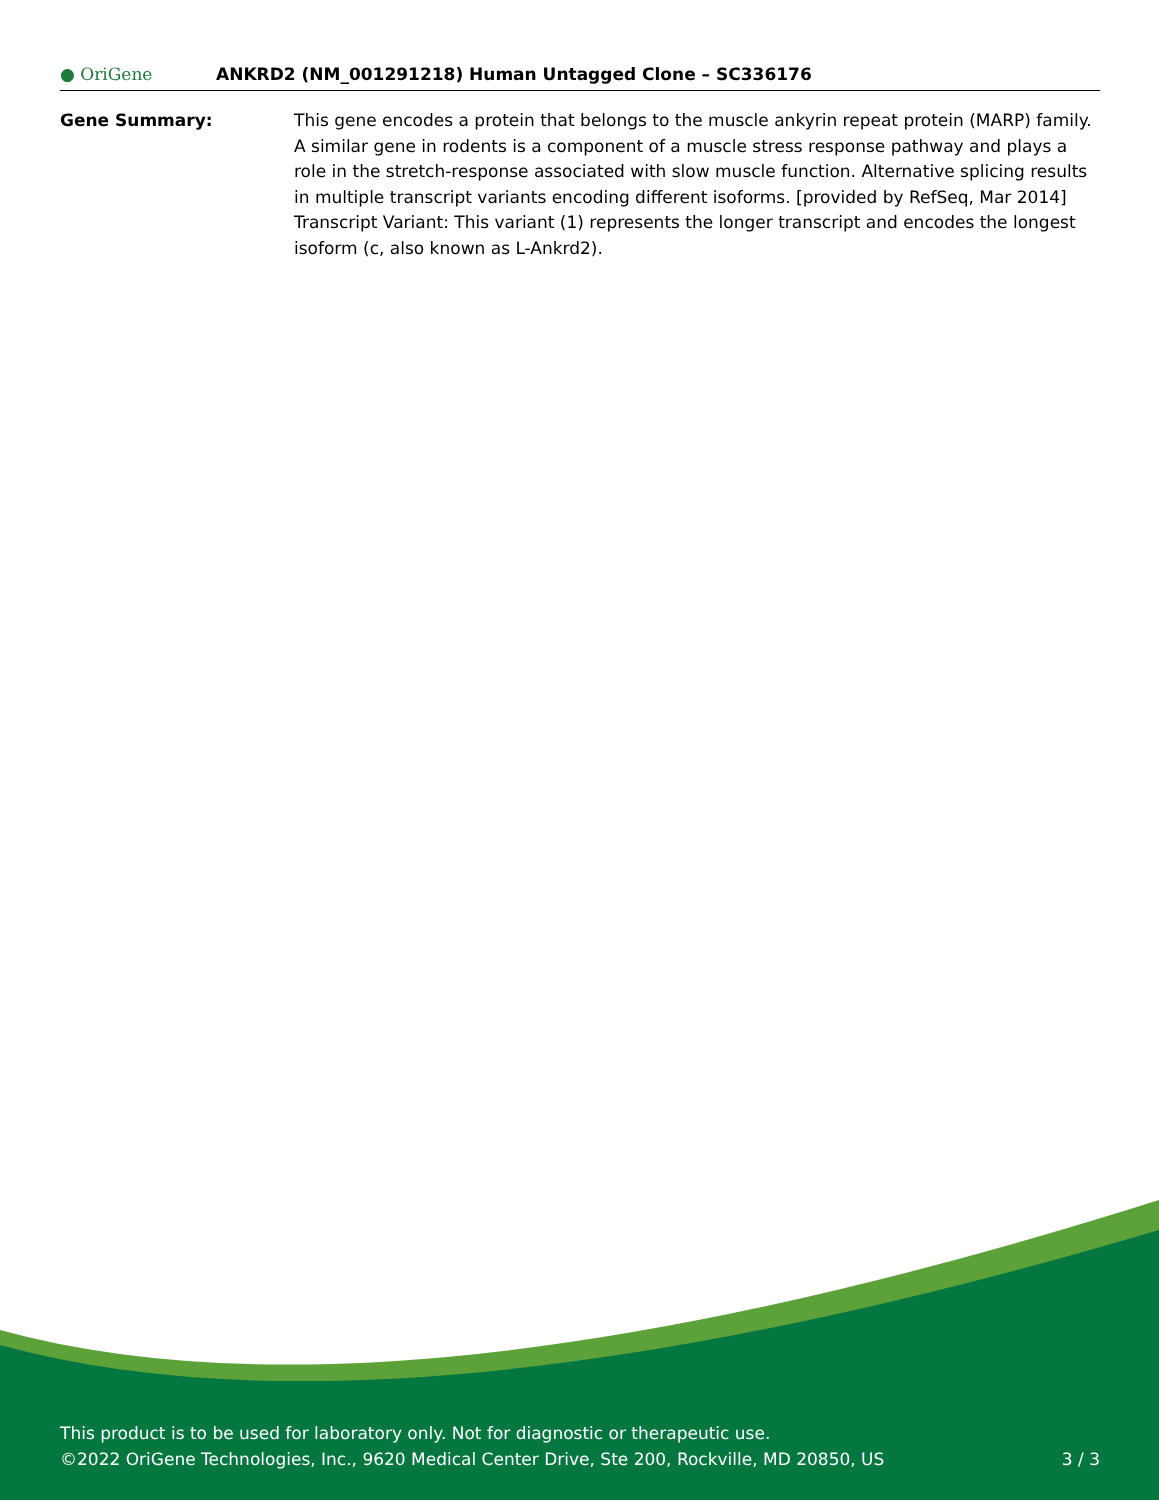● OriGene
ANKRD2 (NM_001291218) Human Untagged Clone – SC336176
Gene Summary: This gene encodes a protein that belongs to the muscle ankyrin repeat protein (MARP) family. A similar gene in rodents is a component of a muscle stress response pathway and plays a role in the stretch-response associated with slow muscle function. Alternative splicing results in multiple transcript variants encoding different isoforms. [provided by RefSeq, Mar 2014] Transcript Variant: This variant (1) represents the longer transcript and encodes the longest isoform (c, also known as L-Ankrd2).
This product is to be used for laboratory only. Not for diagnostic or therapeutic use.
©2022 OriGene Technologies, Inc., 9620 Medical Center Drive, Ste 200, Rockville, MD 20850, US 3 / 3